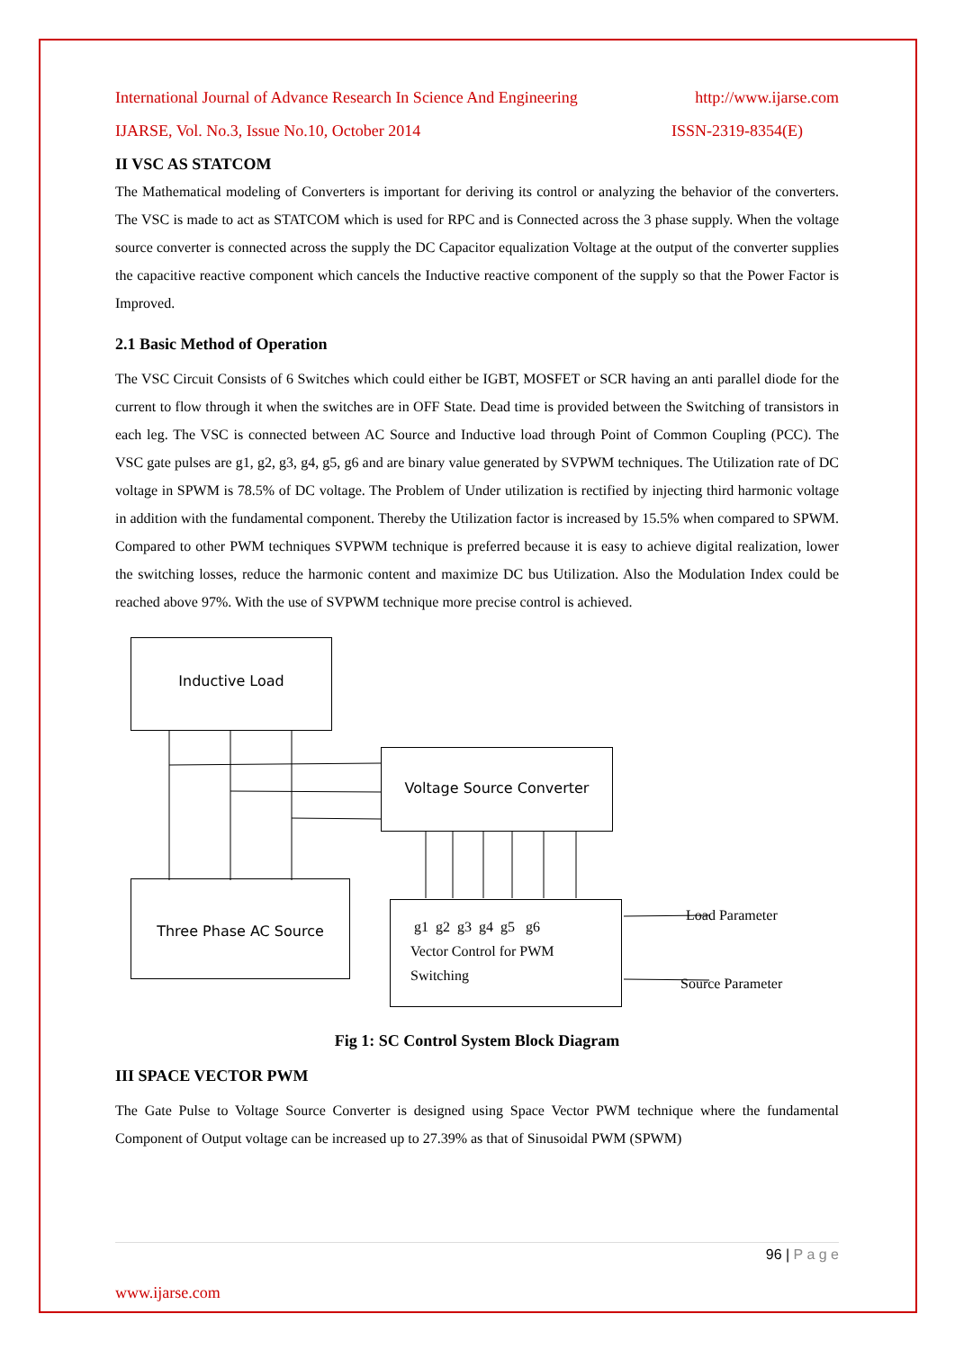International Journal of Advance Research In Science And Engineering http://www.ijarse.com
IJARSE, Vol. No.3, Issue No.10, October 2014 ISSN-2319-8354(E)
II VSC AS STATCOM
The Mathematical modeling of Converters is important for deriving its control or analyzing the behavior of the converters. The VSC is made to act as STATCOM which is used for RPC and is Connected across the 3 phase supply. When the voltage source converter is connected across the supply the DC Capacitor equalization Voltage at the output of the converter supplies the capacitive reactive component which cancels the Inductive reactive component of the supply so that the Power Factor is Improved.
2.1 Basic Method of Operation
The VSC Circuit Consists of 6 Switches which could either be IGBT, MOSFET or SCR having an anti parallel diode for the current to flow through it when the switches are in OFF State. Dead time is provided between the Switching of transistors in each leg. The VSC is connected between AC Source and Inductive load through Point of Common Coupling (PCC). The VSC gate pulses are g1, g2, g3, g4, g5, g6 and are binary value generated by SVPWM techniques. The Utilization rate of DC voltage in SPWM is 78.5% of DC voltage. The Problem of Under utilization is rectified by injecting third harmonic voltage in addition with the fundamental component. Thereby the Utilization factor is increased by 15.5% when compared to SPWM. Compared to other PWM techniques SVPWM technique is preferred because it is easy to achieve digital realization, lower the switching losses, reduce the harmonic content and maximize DC bus Utilization. Also the Modulation Index could be reached above 97%. With the use of SVPWM technique more precise control is achieved.
Inductive Load
Voltage Source Converter
Three Phase AC Source
g1 g2 g3 g4 g5 g6
Vector Control for PWM
Switching
Load Parameter
Source Parameter
Fig 1: SC Control System Block Diagram
III SPACE VECTOR PWM
The Gate Pulse to Voltage Source Converter is designed using Space Vector PWM technique where the fundamental Component of Output voltage can be increased up to 27.39% as that of Sinusoidal PWM (SPWM)
96 | P a g e
www.ijarse.com